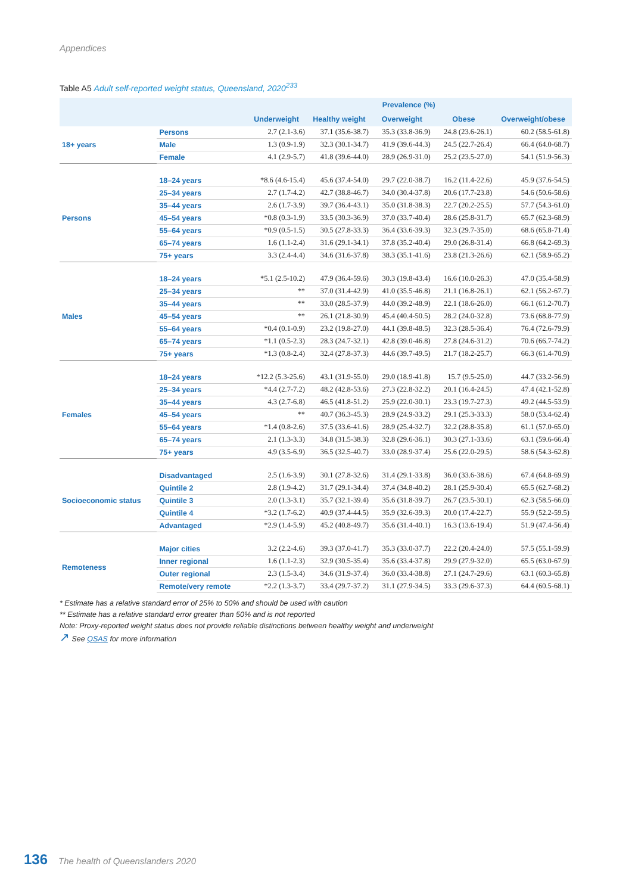Appendices
Table A5 Adult self-reported weight status, Queensland, 2020<sup>233</sup>
| | | Prevalence (%) | | | | |
| --- | --- | --- | --- | --- | --- | --- |
| | | Underweight | Healthy weight | Overweight | Obese | Overweight/obese |
| 18+ years | Persons | 2.7 (2.1-3.6) | 37.1 (35.6-38.7) | 35.3 (33.8-36.9) | 24.8 (23.6-26.1) | 60.2 (58.5-61.8) |
| | Male | 1.3 (0.9-1.9) | 32.3 (30.1-34.7) | 41.9 (39.6-44.3) | 24.5 (22.7-26.4) | 66.4 (64.0-68.7) |
| | Female | 4.1 (2.9-5.7) | 41.8 (39.6-44.0) | 28.9 (26.9-31.0) | 25.2 (23.5-27.0) | 54.1 (51.9-56.3) |
| Persons | 18–24 years | *8.6 (4.6-15.4) | 45.6 (37.4-54.0) | 29.7 (22.0-38.7) | 16.2 (11.4-22.6) | 45.9 (37.6-54.5) |
| | 25–34 years | 2.7 (1.7-4.2) | 42.7 (38.8-46.7) | 34.0 (30.4-37.8) | 20.6 (17.7-23.8) | 54.6 (50.6-58.6) |
| | 35–44 years | 2.6 (1.7-3.9) | 39.7 (36.4-43.1) | 35.0 (31.8-38.3) | 22.7 (20.2-25.5) | 57.7 (54.3-61.0) |
| | 45–54 years | *0.8 (0.3-1.9) | 33.5 (30.3-36.9) | 37.0 (33.7-40.4) | 28.6 (25.8-31.7) | 65.7 (62.3-68.9) |
| | 55–64 years | *0.9 (0.5-1.5) | 30.5 (27.8-33.3) | 36.4 (33.6-39.3) | 32.3 (29.7-35.0) | 68.6 (65.8-71.4) |
| | 65–74 years | 1.6 (1.1-2.4) | 31.6 (29.1-34.1) | 37.8 (35.2-40.4) | 29.0 (26.8-31.4) | 66.8 (64.2-69.3) |
| | 75+ years | 3.3 (2.4-4.4) | 34.6 (31.6-37.8) | 38.3 (35.1-41.6) | 23.8 (21.3-26.6) | 62.1 (58.9-65.2) |
| Males | 18–24 years | *5.1 (2.5-10.2) | 47.9 (36.4-59.6) | 30.3 (19.8-43.4) | 16.6 (10.0-26.3) | 47.0 (35.4-58.9) |
| | 25–34 years | ** | 37.0 (31.4-42.9) | 41.0 (35.5-46.8) | 21.1 (16.8-26.1) | 62.1 (56.2-67.7) |
| | 35–44 years | ** | 33.0 (28.5-37.9) | 44.0 (39.2-48.9) | 22.1 (18.6-26.0) | 66.1 (61.2-70.7) |
| | 45–54 years | ** | 26.1 (21.8-30.9) | 45.4 (40.4-50.5) | 28.2 (24.0-32.8) | 73.6 (68.8-77.9) |
| | 55–64 years | *0.4 (0.1-0.9) | 23.2 (19.8-27.0) | 44.1 (39.8-48.5) | 32.3 (28.5-36.4) | 76.4 (72.6-79.9) |
| | 65–74 years | *1.1 (0.5-2.3) | 28.3 (24.7-32.1) | 42.8 (39.0-46.8) | 27.8 (24.6-31.2) | 70.6 (66.7-74.2) |
| | 75+ years | *1.3 (0.8-2.4) | 32.4 (27.8-37.3) | 44.6 (39.7-49.5) | 21.7 (18.2-25.7) | 66.3 (61.4-70.9) |
| Females | 18–24 years | *12.2 (5.3-25.6) | 43.1 (31.9-55.0) | 29.0 (18.9-41.8) | 15.7 (9.5-25.0) | 44.7 (33.2-56.9) |
| | 25–34 years | *4.4 (2.7-7.2) | 48.2 (42.8-53.6) | 27.3 (22.8-32.2) | 20.1 (16.4-24.5) | 47.4 (42.1-52.8) |
| | 35–44 years | 4.3 (2.7-6.8) | 46.5 (41.8-51.2) | 25.9 (22.0-30.1) | 23.3 (19.7-27.3) | 49.2 (44.5-53.9) |
| | 45–54 years | ** | 40.7 (36.3-45.3) | 28.9 (24.9-33.2) | 29.1 (25.3-33.3) | 58.0 (53.4-62.4) |
| | 55–64 years | *1.4 (0.8-2.6) | 37.5 (33.6-41.6) | 28.9 (25.4-32.7) | 32.2 (28.8-35.8) | 61.1 (57.0-65.0) |
| | 65–74 years | 2.1 (1.3-3.3) | 34.8 (31.5-38.3) | 32.8 (29.6-36.1) | 30.3 (27.1-33.6) | 63.1 (59.6-66.4) |
| | 75+ years | 4.9 (3.5-6.9) | 36.5 (32.5-40.7) | 33.0 (28.9-37.4) | 25.6 (22.0-29.5) | 58.6 (54.3-62.8) |
| Socioeconomic status | Disadvantaged | 2.5 (1.6-3.9) | 30.1 (27.8-32.6) | 31.4 (29.1-33.8) | 36.0 (33.6-38.6) | 67.4 (64.8-69.9) |
| | Quintile 2 | 2.8 (1.9-4.2) | 31.7 (29.1-34.4) | 37.4 (34.8-40.2) | 28.1 (25.9-30.4) | 65.5 (62.7-68.2) |
| | Quintile 3 | 2.0 (1.3-3.1) | 35.7 (32.1-39.4) | 35.6 (31.8-39.7) | 26.7 (23.5-30.1) | 62.3 (58.5-66.0) |
| | Quintile 4 | *3.2 (1.7-6.2) | 40.9 (37.4-44.5) | 35.9 (32.6-39.3) | 20.0 (17.4-22.7) | 55.9 (52.2-59.5) |
| | Advantaged | *2.9 (1.4-5.9) | 45.2 (40.8-49.7) | 35.6 (31.4-40.1) | 16.3 (13.6-19.4) | 51.9 (47.4-56.4) |
| Remoteness | Major cities | 3.2 (2.2-4.6) | 39.3 (37.0-41.7) | 35.3 (33.0-37.7) | 22.2 (20.4-24.0) | 57.5 (55.1-59.9) |
| | Inner regional | 1.6 (1.1-2.3) | 32.9 (30.5-35.4) | 35.6 (33.4-37.8) | 29.9 (27.9-32.0) | 65.5 (63.0-67.9) |
| | Outer regional | 2.3 (1.5-3.4) | 34.6 (31.9-37.4) | 36.0 (33.4-38.8) | 27.1 (24.7-29.6) | 63.1 (60.3-65.8) |
| | Remote/very remote | *2.2 (1.3-3.7) | 33.4 (29.7-37.2) | 31.1 (27.9-34.5) | 33.3 (29.6-37.3) | 64.4 (60.5-68.1) |
* Estimate has a relative standard error of 25% to 50% and should be used with caution
** Estimate has a relative standard error greater than 50% and is not reported
Note: Proxy-reported weight status does not provide reliable distinctions between healthy weight and underweight
↗ See QSAS for more information
136 The health of Queenslanders 2020